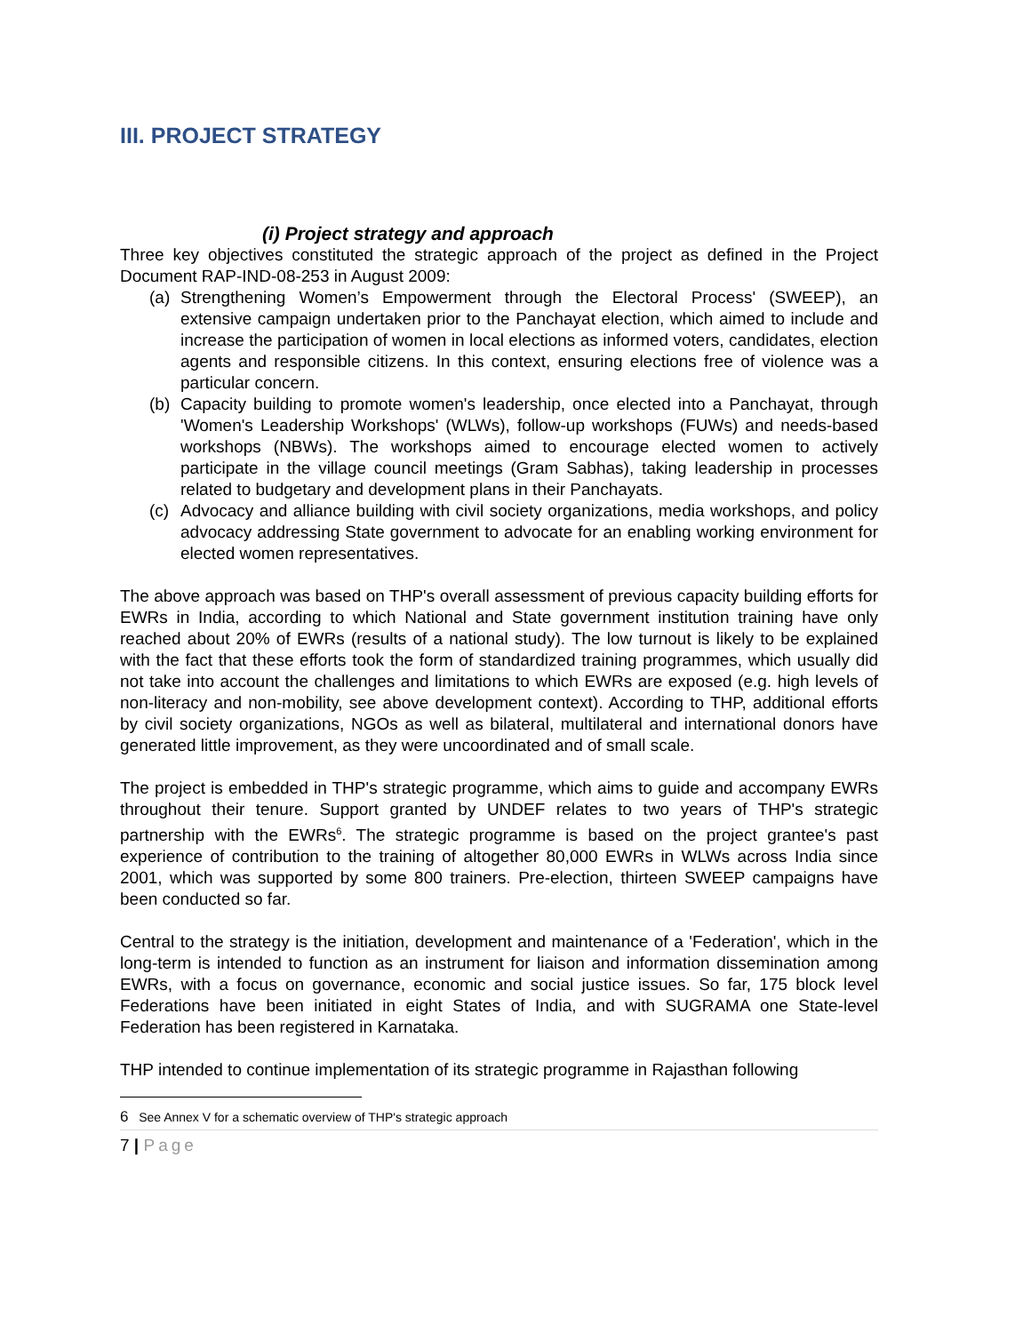III. PROJECT STRATEGY
(i) Project strategy and approach
Three key objectives constituted the strategic approach of the project as defined in the Project Document RAP-IND-08-253 in August 2009:
(a) Strengthening Women’s Empowerment through the Electoral Process' (SWEEP), an extensive campaign undertaken prior to the Panchayat election, which aimed to include and increase the participation of women in local elections as informed voters, candidates, election agents and responsible citizens. In this context, ensuring elections free of violence was a particular concern.
(b) Capacity building to promote women's leadership, once elected into a Panchayat, through 'Women's Leadership Workshops' (WLWs), follow-up workshops (FUWs) and needs-based workshops (NBWs). The workshops aimed to encourage elected women to actively participate in the village council meetings (Gram Sabhas), taking leadership in processes related to budgetary and development plans in their Panchayats.
(c) Advocacy and alliance building with civil society organizations, media workshops, and policy advocacy addressing State government to advocate for an enabling working environment for elected women representatives.
The above approach was based on THP's overall assessment of previous capacity building efforts for EWRs in India, according to which National and State government institution training have only reached about 20% of EWRs (results of a national study). The low turnout is likely to be explained with the fact that these efforts took the form of standardized training programmes, which usually did not take into account the challenges and limitations to which EWRs are exposed (e.g. high levels of non-literacy and non-mobility, see above development context). According to THP, additional efforts by civil society organizations, NGOs as well as bilateral, multilateral and international donors have generated little improvement, as they were uncoordinated and of small scale.
The project is embedded in THP's strategic programme, which aims to guide and accompany EWRs throughout their tenure. Support granted by UNDEF relates to two years of THP's strategic partnership with the EWRs<sup>6</sup>. The strategic programme is based on the project grantee's past experience of contribution to the training of altogether 80,000 EWRs in WLWs across India since 2001, which was supported by some 800 trainers. Pre-election, thirteen SWEEP campaigns have been conducted so far.
Central to the strategy is the initiation, development and maintenance of a 'Federation', which in the long-term is intended to function as an instrument for liaison and information dissemination among EWRs, with a focus on governance, economic and social justice issues. So far, 175 block level Federations have been initiated in eight States of India, and with SUGRAMA one State-level Federation has been registered in Karnataka.
THP intended to continue implementation of its strategic programme in Rajasthan following
6 See Annex V for a schematic overview of THP's strategic approach
7 | Page